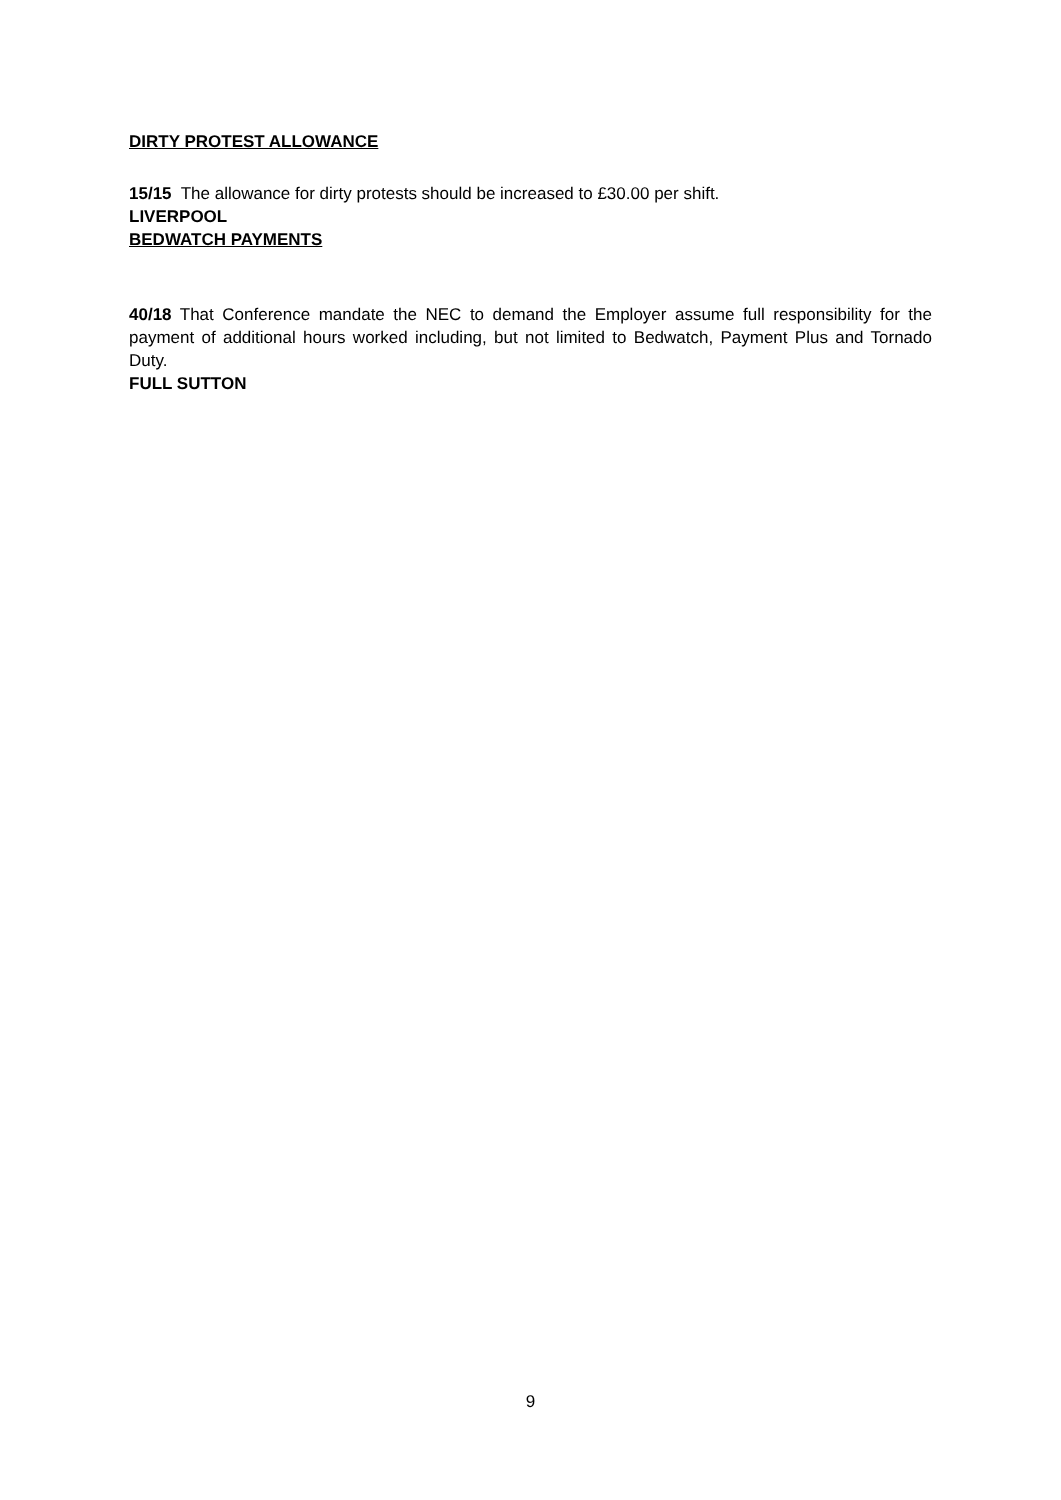DIRTY PROTEST ALLOWANCE
15/15 The allowance for dirty protests should be increased to £30.00 per shift.
LIVERPOOL
BEDWATCH PAYMENTS
40/18 That Conference mandate the NEC to demand the Employer assume full responsibility for the payment of additional hours worked including, but not limited to Bedwatch, Payment Plus and Tornado Duty.
FULL SUTTON
9